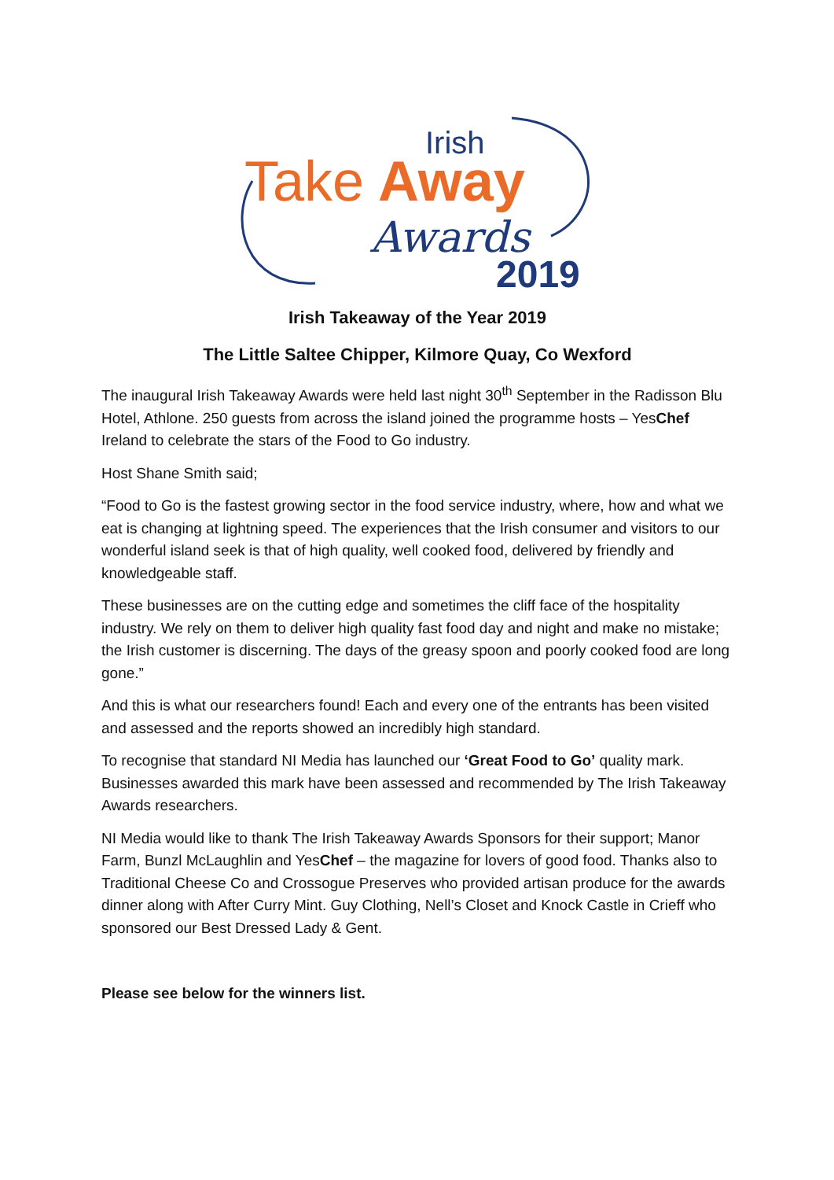Irish
Take
Away
Awards
2019
Irish Takeaway of the Year 2019
The Little Saltee Chipper, Kilmore Quay, Co Wexford
The inaugural Irish Takeaway Awards were held last night 30<sup>th</sup> September in the Radisson Blu Hotel, Athlone. 250 guests from across the island joined the programme hosts – YesChef Ireland to celebrate the stars of the Food to Go industry.
Host Shane Smith said;
“Food to Go is the fastest growing sector in the food service industry, where, how and what we eat is changing at lightning speed. The experiences that the Irish consumer and visitors to our wonderful island seek is that of high quality, well cooked food, delivered by friendly and knowledgeable staff.
These businesses are on the cutting edge and sometimes the cliff face of the hospitality industry. We rely on them to deliver high quality fast food day and night and make no mistake; the Irish customer is discerning. The days of the greasy spoon and poorly cooked food are long gone.”
And this is what our researchers found! Each and every one of the entrants has been visited and assessed and the reports showed an incredibly high standard.
To recognise that standard NI Media has launched our ‘Great Food to Go’ quality mark. Businesses awarded this mark have been assessed and recommended by The Irish Takeaway Awards researchers.
NI Media would like to thank The Irish Takeaway Awards Sponsors for their support; Manor Farm, Bunzl McLaughlin and YesChef – the magazine for lovers of good food. Thanks also to Traditional Cheese Co and Crossogue Preserves who provided artisan produce for the awards dinner along with After Curry Mint. Guy Clothing, Nell’s Closet and Knock Castle in Crieff who sponsored our Best Dressed Lady & Gent.
Please see below for the winners list.